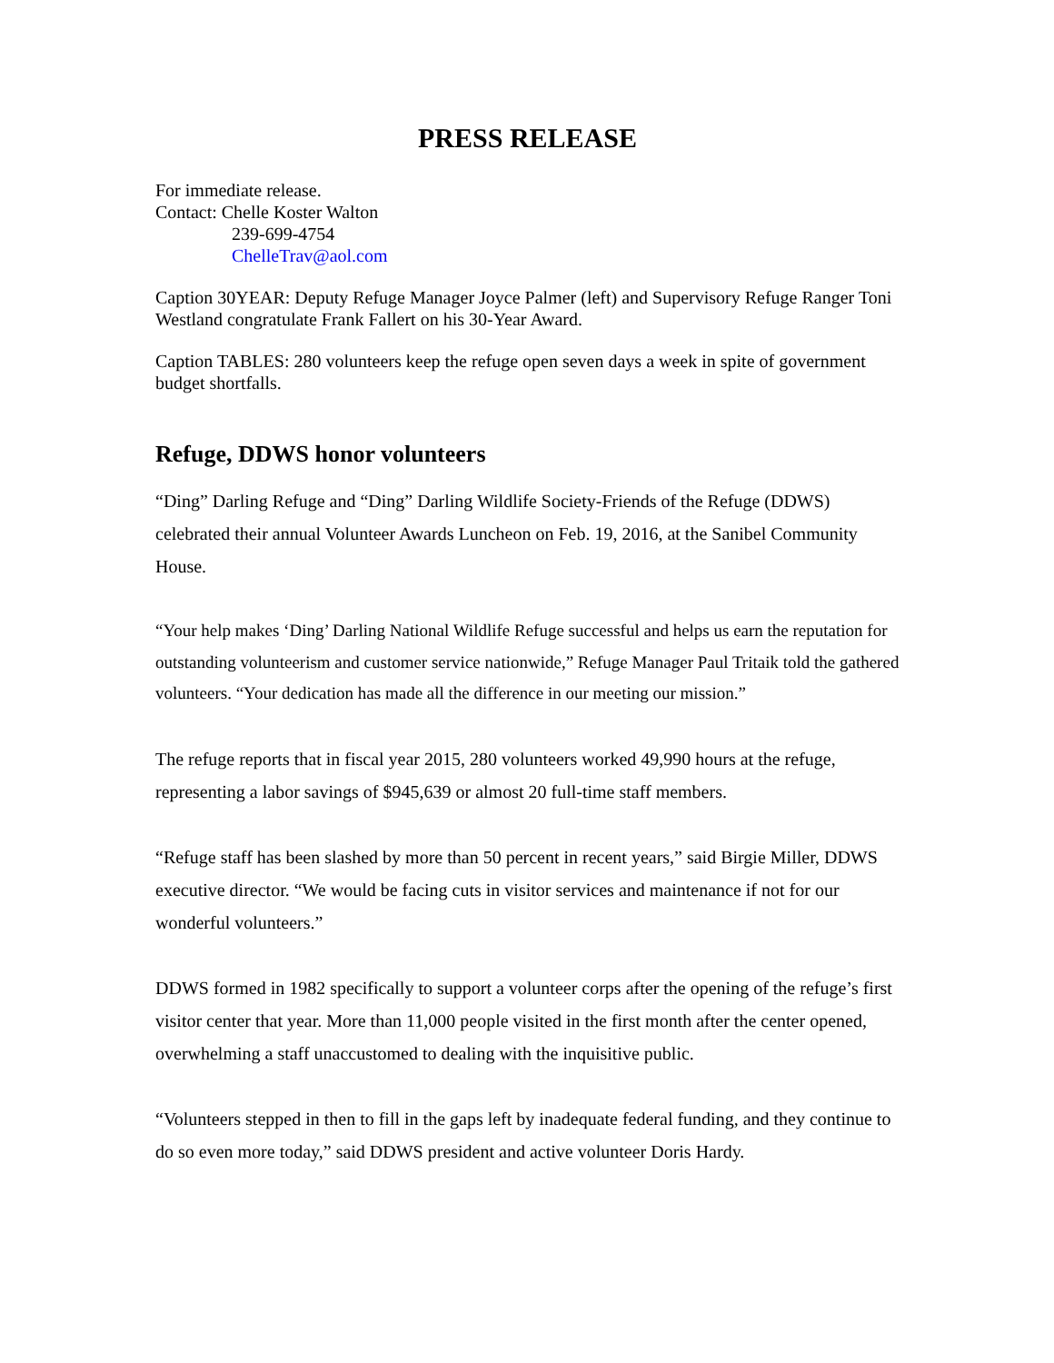PRESS RELEASE
For immediate release.
Contact: Chelle Koster Walton
239-699-4754
ChelleTrav@aol.com
Caption 30YEAR: Deputy Refuge Manager Joyce Palmer (left) and Supervisory Refuge Ranger Toni Westland congratulate Frank Fallert on his 30-Year Award.
Caption TABLES: 280 volunteers keep the refuge open seven days a week in spite of government budget shortfalls.
Refuge, DDWS honor volunteers
“Ding” Darling Refuge and “Ding” Darling Wildlife Society-Friends of the Refuge (DDWS) celebrated their annual Volunteer Awards Luncheon on Feb. 19, 2016, at the Sanibel Community House.
“Your help makes ‘Ding’ Darling National Wildlife Refuge successful and helps us earn the reputation for outstanding volunteerism and customer service nationwide,” Refuge Manager Paul Tritaik told the gathered volunteers. “Your dedication has made all the difference in our meeting our mission.”
The refuge reports that in fiscal year 2015, 280 volunteers worked 49,990 hours at the refuge, representing a labor savings of $945,639 or almost 20 full-time staff members.
“Refuge staff has been slashed by more than 50 percent in recent years,” said Birgie Miller, DDWS executive director. “We would be facing cuts in visitor services and maintenance if not for our wonderful volunteers.”
DDWS formed in 1982 specifically to support a volunteer corps after the opening of the refuge’s first visitor center that year. More than 11,000 people visited in the first month after the center opened, overwhelming a staff unaccustomed to dealing with the inquisitive public.
“Volunteers stepped in then to fill in the gaps left by inadequate federal funding, and they continue to do so even more today,” said DDWS president and active volunteer Doris Hardy.